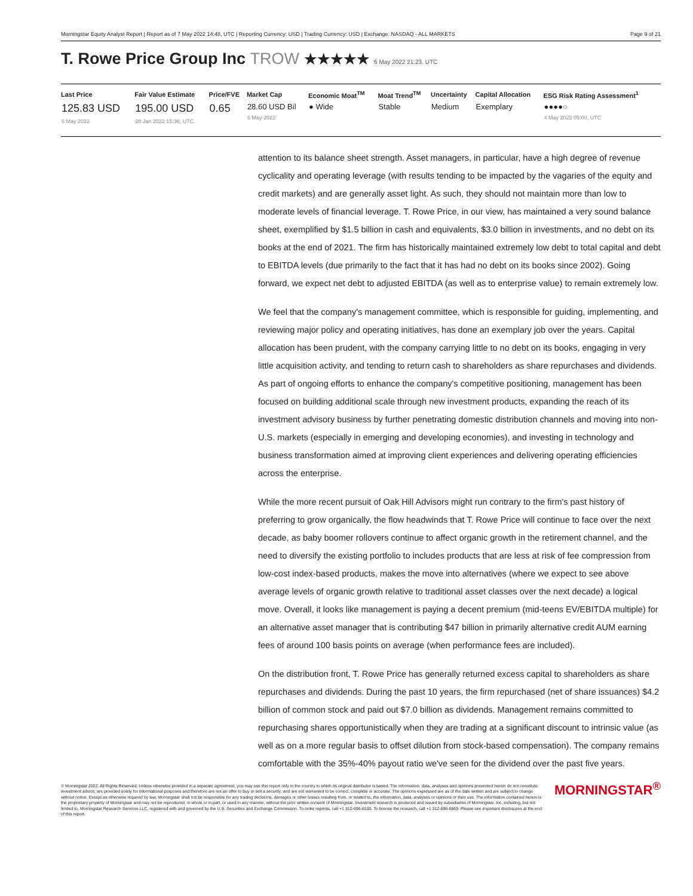Morningstar Equity Analyst Report | Report as of 7 May 2022 14:48, UTC | Reporting Currency: USD | Trading Currency: USD | Exchange: NASDAQ - ALL MARKETS Page 9 of 21
T. Rowe Price Group Inc TROW ★★★★★ 6 May 2022 21:23, UTC
| Last Price | Fair Value Estimate | Price/FVE | Market Cap | Economic Moat<sup>TM</sup> | Moat Trend<sup>TM</sup> | Uncertainty | Capital Allocation | ESG Risk Rating Assessment<sup>1</sup> |
| --- | --- | --- | --- | --- | --- | --- | --- | --- |
| 125.83 USD 6 May 2022 | 195.00 USD 28 Jan 2022 15:36, UTC | 0.65 | 28.60 USD Bil 6 May 2022 | ● Wide | Stable | Medium | Exemplary | ●●●●○ 4 May 2022 05:00, UTC |
attention to its balance sheet strength. Asset managers, in particular, have a high degree of revenue cyclicality and operating leverage (with results tending to be impacted by the vagaries of the equity and credit markets) and are generally asset light. As such, they should not maintain more than low to moderate levels of financial leverage. T. Rowe Price, in our view, has maintained a very sound balance sheet, exemplified by $1.5 billion in cash and equivalents, $3.0 billion in investments, and no debt on its books at the end of 2021. The firm has historically maintained extremely low debt to total capital and debt to EBITDA levels (due primarily to the fact that it has had no debt on its books since 2002). Going forward, we expect net debt to adjusted EBITDA (as well as to enterprise value) to remain extremely low.
We feel that the company's management committee, which is responsible for guiding, implementing, and reviewing major policy and operating initiatives, has done an exemplary job over the years. Capital allocation has been prudent, with the company carrying little to no debt on its books, engaging in very little acquisition activity, and tending to return cash to shareholders as share repurchases and dividends. As part of ongoing efforts to enhance the company's competitive positioning, management has been focused on building additional scale through new investment products, expanding the reach of its investment advisory business by further penetrating domestic distribution channels and moving into non-U.S. markets (especially in emerging and developing economies), and investing in technology and business transformation aimed at improving client experiences and delivering operating efficiencies across the enterprise.
While the more recent pursuit of Oak Hill Advisors might run contrary to the firm's past history of preferring to grow organically, the flow headwinds that T. Rowe Price will continue to face over the next decade, as baby boomer rollovers continue to affect organic growth in the retirement channel, and the need to diversify the existing portfolio to includes products that are less at risk of fee compression from low-cost index-based products, makes the move into alternatives (where we expect to see above average levels of organic growth relative to traditional asset classes over the next decade) a logical move. Overall, it looks like management is paying a decent premium (mid-teens EV/EBITDA multiple) for an alternative asset manager that is contributing $47 billion in primarily alternative credit AUM earning fees of around 100 basis points on average (when performance fees are included).
On the distribution front, T. Rowe Price has generally returned excess capital to shareholders as share repurchases and dividends. During the past 10 years, the firm repurchased (net of share issuances) $4.2 billion of common stock and paid out $7.0 billion as dividends. Management remains committed to repurchasing shares opportunistically when they are trading at a significant discount to intrinsic value (as well as on a more regular basis to offset dilution from stock-based compensation). The company remains comfortable with the 35%-40% payout ratio we've seen for the dividend over the past five years.
© Morningstar 2022. All Rights Reserved. Unless otherwise provided in a separate agreement, you may use this report only in the country in which its original distributor is based. The information, data, analyses and opinions presented herein do not constitute investment advice; are provided solely for informational purposes and therefore are not an offer to buy or sell a security; and are not warranted to be correct, complete or accurate. The opinions expressed are as of the date written and are subject to change without notice. Except as otherwise required by law, Morningstar shall not be responsible for any trading decisions, damages or other losses resulting from, or related to, the information, data, analyses or opinions or their use. The information contained herein is the proprietary property of Morningstar and may not be reproduced, in whole or in part, or used in any manner, without the prior written consent of Morningstar. Investment research is produced and issued by subsidiaries of Morningstar, Inc. including, but not limited to, Morningstar Research Services LLC, registered with and governed by the U.S. Securities and Exchange Commission. To order reprints, call +1 312-696-6100. To license the research, call +1 312-696-6869. Please see important disclosures at the end of this report.
MORNINGSTAR<sup>®</sup>